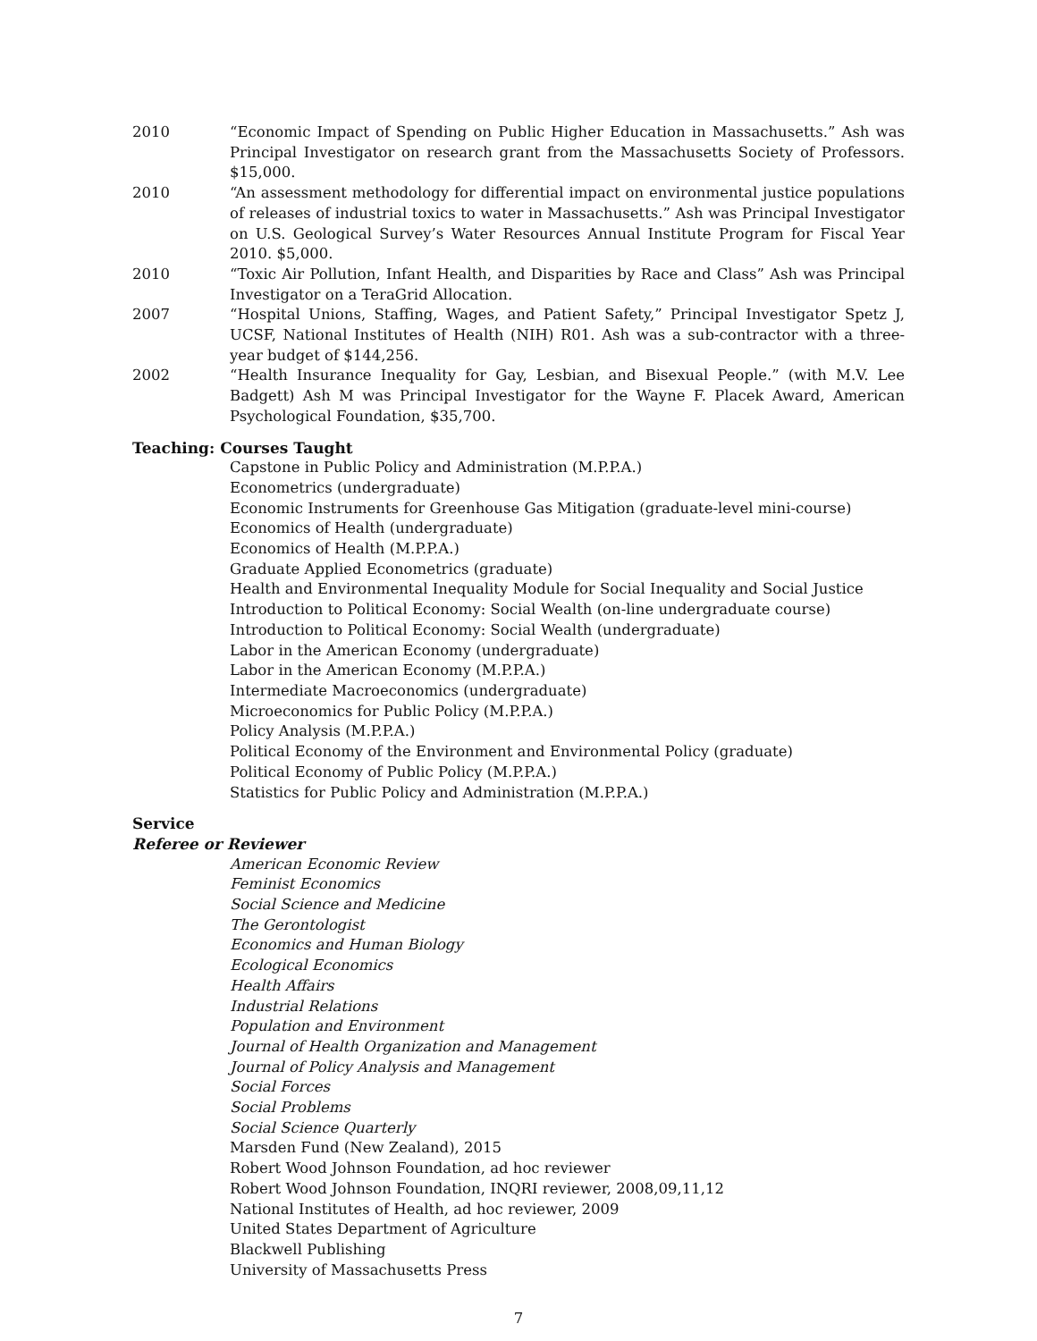2010 “Economic Impact of Spending on Public Higher Education in Massachusetts.” Ash was Principal Investigator on research grant from the Massachusetts Society of Professors. $15,000.
2010 “An assessment methodology for differential impact on environmental justice populations of releases of industrial toxics to water in Massachusetts.” Ash was Principal Investigator on U.S. Geological Survey’s Water Resources Annual Institute Program for Fiscal Year 2010. $5,000.
2010 “Toxic Air Pollution, Infant Health, and Disparities by Race and Class” Ash was Principal Investigator on a TeraGrid Allocation.
2007 “Hospital Unions, Staffing, Wages, and Patient Safety,” Principal Investigator Spetz J, UCSF, National Institutes of Health (NIH) R01. Ash was a sub-contractor with a three-year budget of $144,256.
2002 “Health Insurance Inequality for Gay, Lesbian, and Bisexual People.” (with M.V. Lee Badgett) Ash M was Principal Investigator for the Wayne F. Placek Award, American Psychological Foundation, $35,700.
Teaching: Courses Taught
Capstone in Public Policy and Administration (M.P.P.A.)
Econometrics (undergraduate)
Economic Instruments for Greenhouse Gas Mitigation (graduate-level mini-course)
Economics of Health (undergraduate)
Economics of Health (M.P.P.A.)
Graduate Applied Econometrics (graduate)
Health and Environmental Inequality Module for Social Inequality and Social Justice
Introduction to Political Economy: Social Wealth (on-line undergraduate course)
Introduction to Political Economy: Social Wealth (undergraduate)
Labor in the American Economy (undergraduate)
Labor in the American Economy (M.P.P.A.)
Intermediate Macroeconomics (undergraduate)
Microeconomics for Public Policy (M.P.P.A.)
Policy Analysis (M.P.P.A.)
Political Economy of the Environment and Environmental Policy (graduate)
Political Economy of Public Policy (M.P.P.A.)
Statistics for Public Policy and Administration (M.P.P.A.)
Service
Referee or Reviewer
American Economic Review
Feminist Economics
Social Science and Medicine
The Gerontologist
Economics and Human Biology
Ecological Economics
Health Affairs
Industrial Relations
Population and Environment
Journal of Health Organization and Management
Journal of Policy Analysis and Management
Social Forces
Social Problems
Social Science Quarterly
Marsden Fund (New Zealand), 2015
Robert Wood Johnson Foundation, ad hoc reviewer
Robert Wood Johnson Foundation, INQRI reviewer, 2008,09,11,12
National Institutes of Health, ad hoc reviewer, 2009
United States Department of Agriculture
Blackwell Publishing
University of Massachusetts Press
7